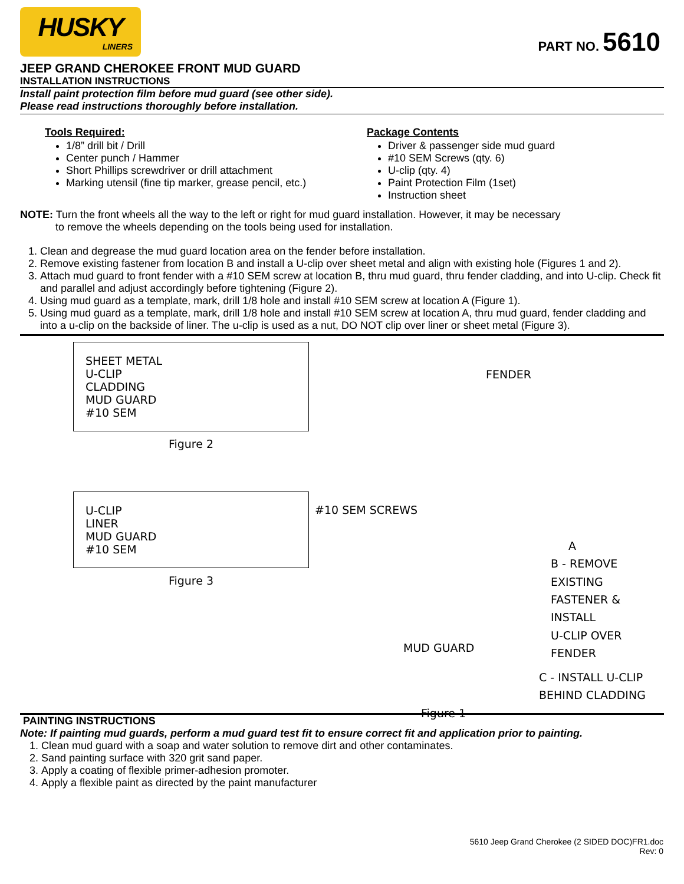HUSKY
LINERS
PART NO. 5610
JEEP GRAND CHEROKEE FRONT MUD GUARD
INSTALLATION INSTRUCTIONS
Install paint protection film before mud guard (see other side).
Please read instructions thoroughly before installation.
Tools Required:
1/8” drill bit / Drill
Center punch / Hammer
Short Phillips screwdriver or drill attachment
Marking utensil (fine tip marker, grease pencil, etc.)
Package Contents
Driver & passenger side mud guard
#10 SEM Screws (qty. 6)
U-clip (qty. 4)
Paint Protection Film (1set)
Instruction sheet
NOTE: Turn the front wheels all the way to the left or right for mud guard installation. However, it may be necessary
to remove the wheels depending on the tools being used for installation.
1. Clean and degrease the mud guard location area on the fender before installation.
2. Remove existing fastener from location B and install a U-clip over sheet metal and align with existing hole (Figures 1 and 2).
3. Attach mud guard to front fender with a #10 SEM screw at location B, thru mud guard, thru fender cladding, and into U-clip. Check fit and parallel and adjust accordingly before tightening (Figure 2).
4. Using mud guard as a template, mark, drill 1/8 hole and install #10 SEM screw at location A (Figure 1).
5. Using mud guard as a template, mark, drill 1/8 hole and install #10 SEM screw at location A, thru mud guard, fender cladding and into a u-clip on the backside of liner. The u-clip is used as a nut, DO NOT clip over liner or sheet metal (Figure 3).
SHEET METAL
U-CLIP
CLADDING
MUD GUARD
#10 SEM
Figure 2
U-CLIP
LINER
MUD GUARD
#10 SEM
Figure 3
FENDER
#10 SEM SCREWS
A
B - REMOVE EXISTING
FASTENER & INSTALL
U-CLIP OVER FENDER
MUD GUARD
C - INSTALL U-CLIP
BEHIND CLADDING
Figure 1
PAINTING INSTRUCTIONS
Note: If painting mud guards, perform a mud guard test fit to ensure correct fit and application prior to painting.
1. Clean mud guard with a soap and water solution to remove dirt and other contaminates.
2. Sand painting surface with 320 grit sand paper.
3. Apply a coating of flexible primer-adhesion promoter.
4. Apply a flexible paint as directed by the paint manufacturer
5610 Jeep Grand Cherokee (2 SIDED DOC)FR1.doc
Rev: 0